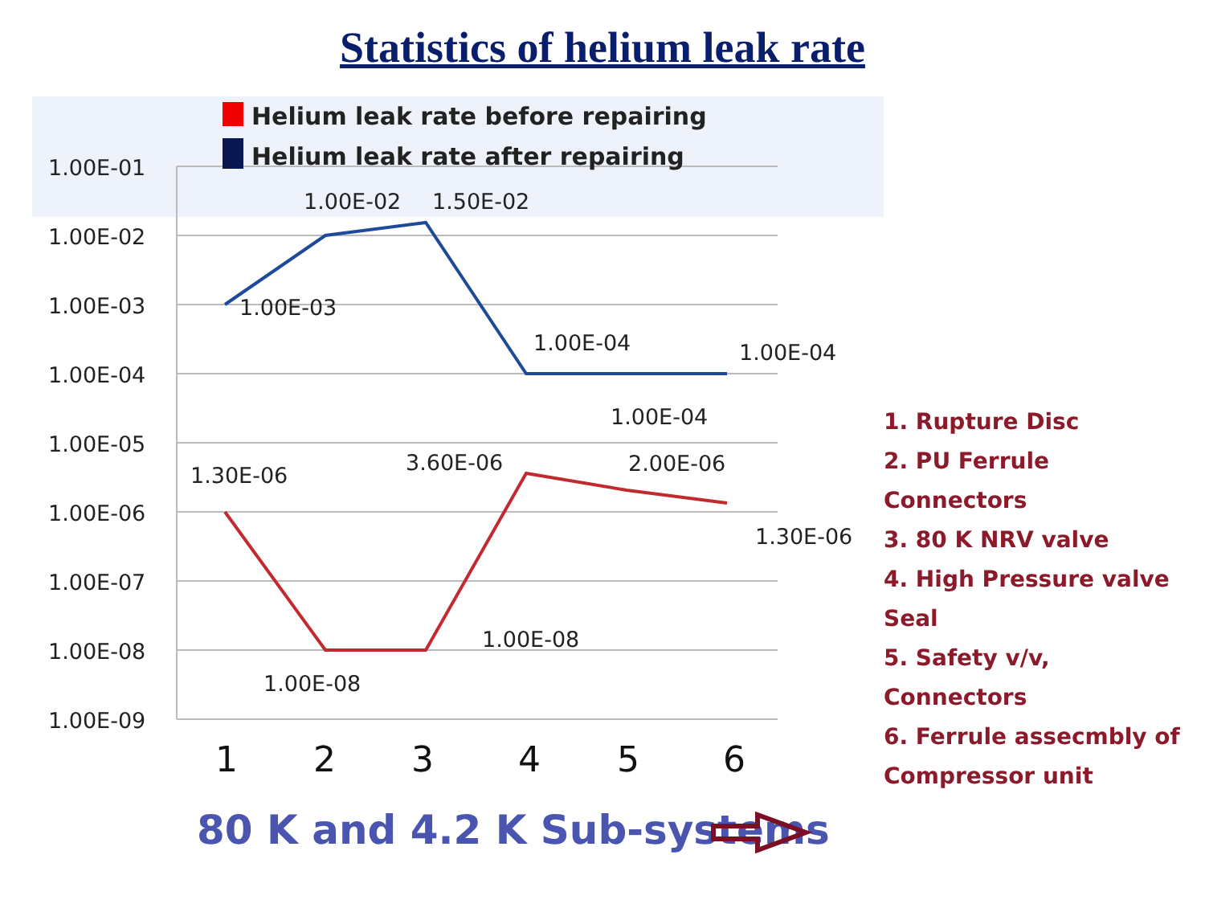Statistics of helium leak rate
1.00E-01
1.00E-02
1.00E-03
1.00E-04
1.00E-05
1.00E-06
1.00E-07
1.00E-08
1.00E-09
Helium leak rate before repairing
Helium leak rate after repairing
1.00E-02
1.50E-02
1.00E-03
1.00E-04
1.00E-04
1.00E-04
1.30E-06
3.60E-06
2.00E-06
1.30E-06
1.00E-08
1.00E-08
1
2
3
4
5
6
80 K and 4.2 K Sub-systems
1. Rupture Disc
2. PU Ferrule Connectors
3. 80 K NRV valve
4. High Pressure valve Seal
5. Safety v/v, Connectors
6. Ferrule assecmbly of
Compressor unit